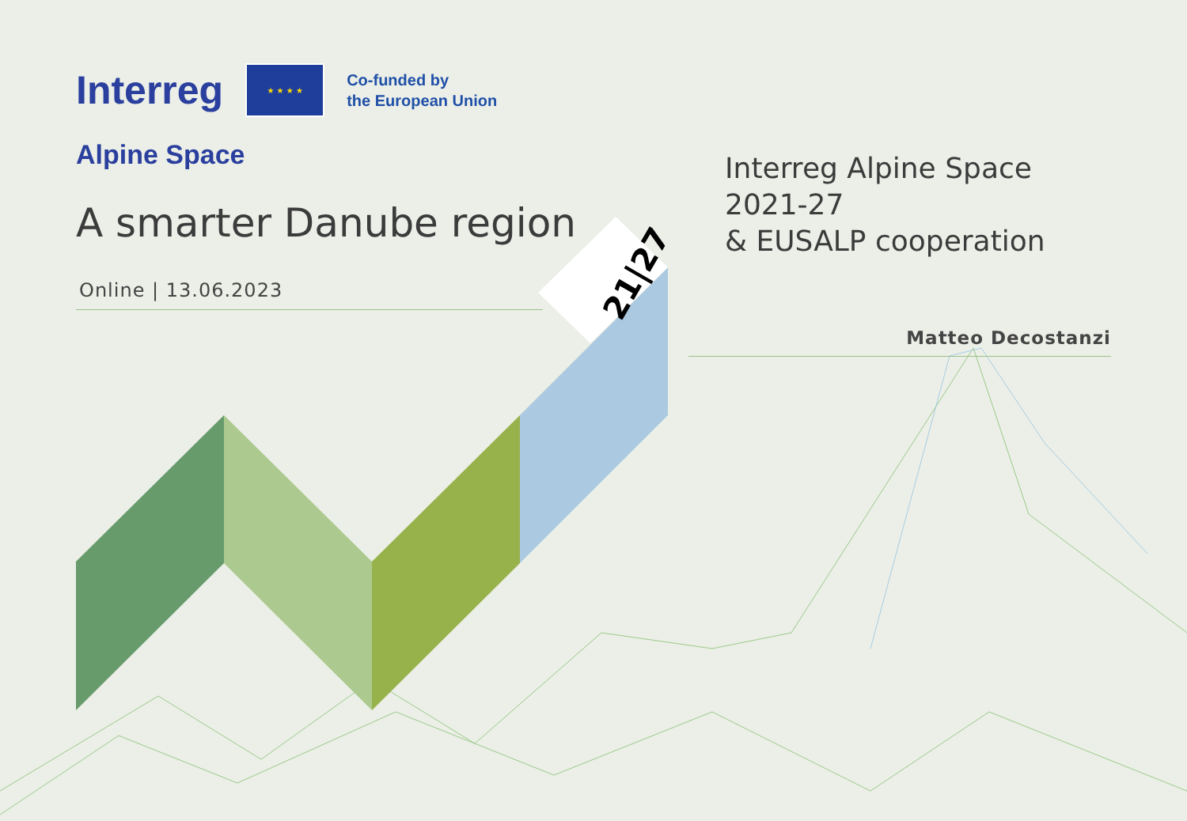21|27
Interreg ★ ★ ★ ★ Co-funded by
the European Union
Alpine Space
A smarter Danube region
Online | 13.06.2023
Interreg Alpine Space 2021-27
& EUSALP cooperation
Matteo Decostanzi